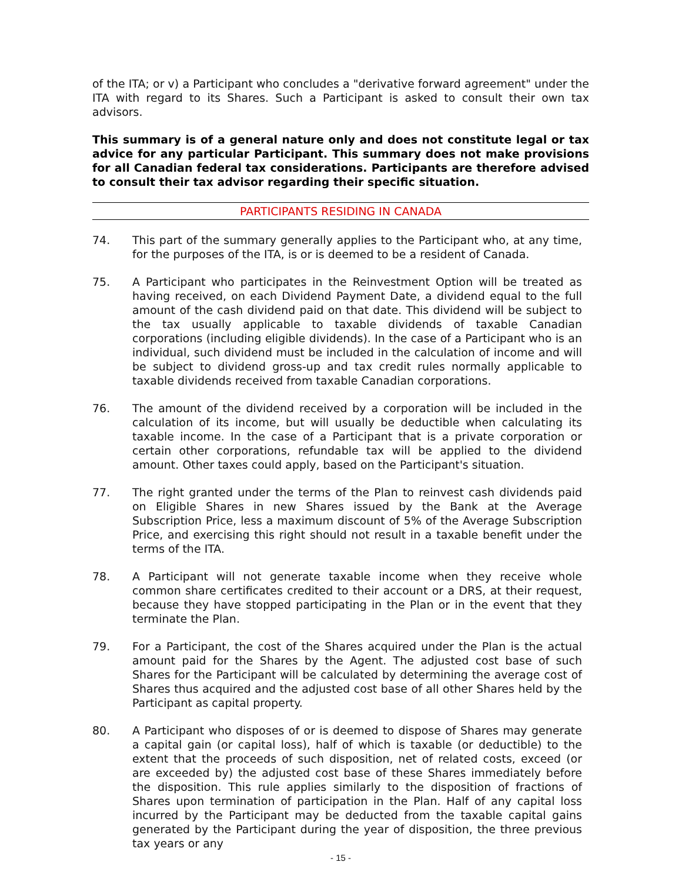of the ITA; or v) a Participant who concludes a "derivative forward agreement" under the ITA with regard to its Shares. Such a Participant is asked to consult their own tax advisors.
This summary is of a general nature only and does not constitute legal or tax advice for any particular Participant. This summary does not make provisions for all Canadian federal tax considerations. Participants are therefore advised to consult their tax advisor regarding their specific situation.
PARTICIPANTS RESIDING IN CANADA
74. This part of the summary generally applies to the Participant who, at any time, for the purposes of the ITA, is or is deemed to be a resident of Canada.
75. A Participant who participates in the Reinvestment Option will be treated as having received, on each Dividend Payment Date, a dividend equal to the full amount of the cash dividend paid on that date. This dividend will be subject to the tax usually applicable to taxable dividends of taxable Canadian corporations (including eligible dividends). In the case of a Participant who is an individual, such dividend must be included in the calculation of income and will be subject to dividend gross-up and tax credit rules normally applicable to taxable dividends received from taxable Canadian corporations.
76. The amount of the dividend received by a corporation will be included in the calculation of its income, but will usually be deductible when calculating its taxable income. In the case of a Participant that is a private corporation or certain other corporations, refundable tax will be applied to the dividend amount. Other taxes could apply, based on the Participant's situation.
77. The right granted under the terms of the Plan to reinvest cash dividends paid on Eligible Shares in new Shares issued by the Bank at the Average Subscription Price, less a maximum discount of 5% of the Average Subscription Price, and exercising this right should not result in a taxable benefit under the terms of the ITA.
78. A Participant will not generate taxable income when they receive whole common share certificates credited to their account or a DRS, at their request, because they have stopped participating in the Plan or in the event that they terminate the Plan.
79. For a Participant, the cost of the Shares acquired under the Plan is the actual amount paid for the Shares by the Agent. The adjusted cost base of such Shares for the Participant will be calculated by determining the average cost of Shares thus acquired and the adjusted cost base of all other Shares held by the Participant as capital property.
80. A Participant who disposes of or is deemed to dispose of Shares may generate a capital gain (or capital loss), half of which is taxable (or deductible) to the extent that the proceeds of such disposition, net of related costs, exceed (or are exceeded by) the adjusted cost base of these Shares immediately before the disposition. This rule applies similarly to the disposition of fractions of Shares upon termination of participation in the Plan. Half of any capital loss incurred by the Participant may be deducted from the taxable capital gains generated by the Participant during the year of disposition, the three previous tax years or any
- 15 -